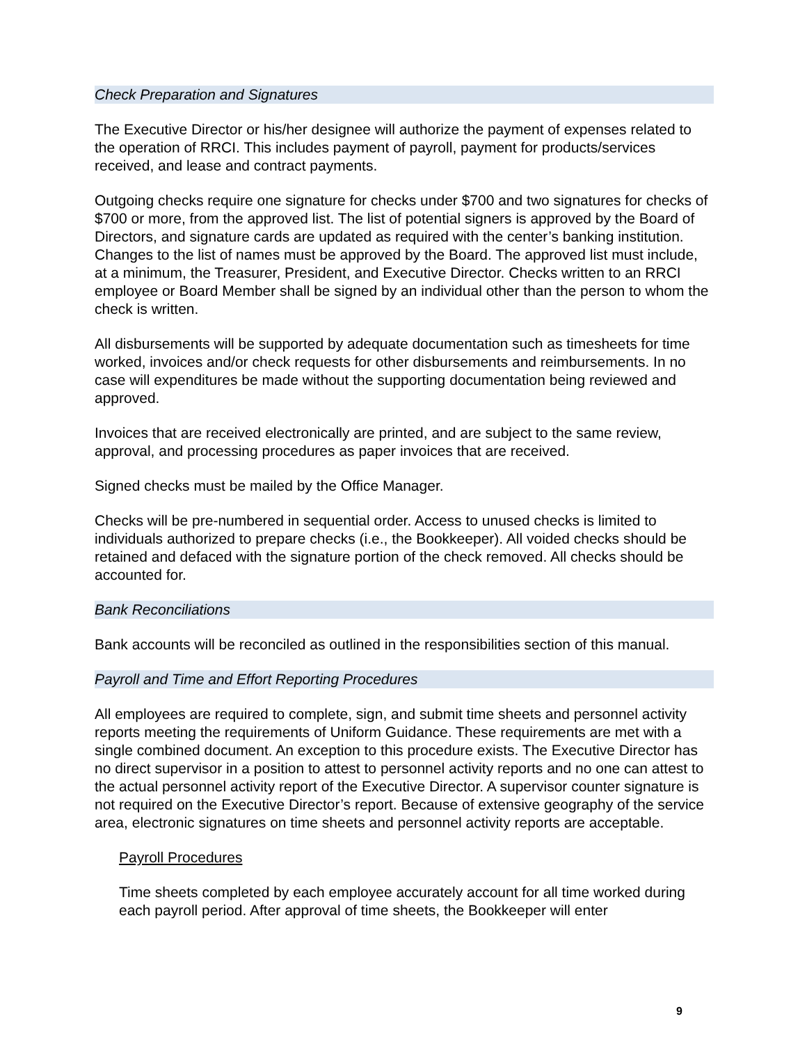Check Preparation and Signatures
The Executive Director or his/her designee will authorize the payment of expenses related to the operation of RRCI. This includes payment of payroll, payment for products/services received, and lease and contract payments.
Outgoing checks require one signature for checks under $700 and two signatures for checks of $700 or more, from the approved list. The list of potential signers is approved by the Board of Directors, and signature cards are updated as required with the center’s banking institution. Changes to the list of names must be approved by the Board. The approved list must include, at a minimum, the Treasurer, President, and Executive Director. Checks written to an RRCI employee or Board Member shall be signed by an individual other than the person to whom the check is written.
All disbursements will be supported by adequate documentation such as timesheets for time worked, invoices and/or check requests for other disbursements and reimbursements. In no case will expenditures be made without the supporting documentation being reviewed and approved.
Invoices that are received electronically are printed, and are subject to the same review, approval, and processing procedures as paper invoices that are received.
Signed checks must be mailed by the Office Manager.
Checks will be pre-numbered in sequential order. Access to unused checks is limited to individuals authorized to prepare checks (i.e., the Bookkeeper). All voided checks should be retained and defaced with the signature portion of the check removed. All checks should be accounted for.
Bank Reconciliations
Bank accounts will be reconciled as outlined in the responsibilities section of this manual.
Payroll and Time and Effort Reporting Procedures
All employees are required to complete, sign, and submit time sheets and personnel activity reports meeting the requirements of Uniform Guidance. These requirements are met with a single combined document. An exception to this procedure exists. The Executive Director has no direct supervisor in a position to attest to personnel activity reports and no one can attest to the actual personnel activity report of the Executive Director. A supervisor counter signature is not required on the Executive Director’s report. Because of extensive geography of the service area, electronic signatures on time sheets and personnel activity reports are acceptable.
Payroll Procedures
Time sheets completed by each employee accurately account for all time worked during each payroll period. After approval of time sheets, the Bookkeeper will enter
9